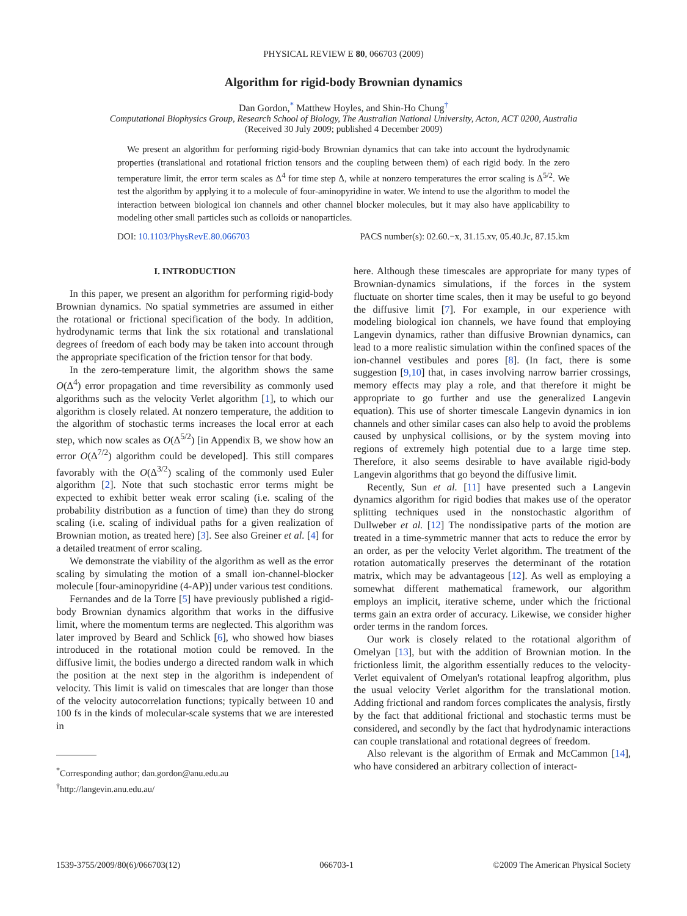PHYSICAL REVIEW E 80, 066703 (2009)
Algorithm for rigid-body Brownian dynamics
Dan Gordon,<sup>*</sup> Matthew Hoyles, and Shin-Ho Chung<sup>†</sup>
Computational Biophysics Group, Research School of Biology, The Australian National University, Acton, ACT 0200, Australia
(Received 30 July 2009; published 4 December 2009)
We present an algorithm for performing rigid-body Brownian dynamics that can take into account the hydrodynamic properties (translational and rotational friction tensors and the coupling between them) of each rigid body. In the zero temperature limit, the error term scales as Δ<sup>4</sup> for time step Δ, while at nonzero temperatures the error scaling is Δ<sup>5/2</sup>. We test the algorithm by applying it to a molecule of four-aminopyridine in water. We intend to use the algorithm to model the interaction between biological ion channels and other channel blocker molecules, but it may also have applicability to modeling other small particles such as colloids or nanoparticles.
DOI: 10.1103/PhysRevE.80.066703 PACS number(s): 02.60.−x, 31.15.xv, 05.40.Jc, 87.15.km
I. INTRODUCTION
In this paper, we present an algorithm for performing rigid-body Brownian dynamics. No spatial symmetries are assumed in either the rotational or frictional specification of the body. In addition, hydrodynamic terms that link the six rotational and translational degrees of freedom of each body may be taken into account through the appropriate specification of the friction tensor for that body.
In the zero-temperature limit, the algorithm shows the same O(Δ<sup>4</sup>) error propagation and time reversibility as commonly used algorithms such as the velocity Verlet algorithm [1], to which our algorithm is closely related. At nonzero temperature, the addition to the algorithm of stochastic terms increases the local error at each step, which now scales as O(Δ<sup>5/2</sup>) [in Appendix B, we show how an error O(Δ<sup>7/2</sup>) algorithm could be developed]. This still compares favorably with the O(Δ<sup>3/2</sup>) scaling of the commonly used Euler algorithm [2]. Note that such stochastic error terms might be expected to exhibit better weak error scaling (i.e. scaling of the probability distribution as a function of time) than they do strong scaling (i.e. scaling of individual paths for a given realization of Brownian motion, as treated here) [3]. See also Greiner et al. [4] for a detailed treatment of error scaling.
We demonstrate the viability of the algorithm as well as the error scaling by simulating the motion of a small ion-channel-blocker molecule [four-aminopyridine (4-AP)] under various test conditions.
Fernandes and de la Torre [5] have previously published a rigid-body Brownian dynamics algorithm that works in the diffusive limit, where the momentum terms are neglected. This algorithm was later improved by Beard and Schlick [6], who showed how biases introduced in the rotational motion could be removed. In the diffusive limit, the bodies undergo a directed random walk in which the position at the next step in the algorithm is independent of velocity. This limit is valid on timescales that are longer than those of the velocity autocorrelation functions; typically between 10 and 100 fs in the kinds of molecular-scale systems that we are interested in
<sup>*</sup> Corresponding author; dan.gordon@anu.edu.au
<sup>†</sup> http://langevin.anu.edu.au/
here. Although these timescales are appropriate for many types of Brownian-dynamics simulations, if the forces in the system fluctuate on shorter time scales, then it may be useful to go beyond the diffusive limit [7]. For example, in our experience with modeling biological ion channels, we have found that employing Langevin dynamics, rather than diffusive Brownian dynamics, can lead to a more realistic simulation within the confined spaces of the ion-channel vestibules and pores [8]. (In fact, there is some suggestion [9,10] that, in cases involving narrow barrier crossings, memory effects may play a role, and that therefore it might be appropriate to go further and use the generalized Langevin equation). This use of shorter timescale Langevin dynamics in ion channels and other similar cases can also help to avoid the problems caused by unphysical collisions, or by the system moving into regions of extremely high potential due to a large time step. Therefore, it also seems desirable to have available rigid-body Langevin algorithms that go beyond the diffusive limit.
Recently, Sun et al. [11] have presented such a Langevin dynamics algorithm for rigid bodies that makes use of the operator splitting techniques used in the nonstochastic algorithm of Dullweber et al. [12] The nondissipative parts of the motion are treated in a time-symmetric manner that acts to reduce the error by an order, as per the velocity Verlet algorithm. The treatment of the rotation automatically preserves the determinant of the rotation matrix, which may be advantageous [12]. As well as employing a somewhat different mathematical framework, our algorithm employs an implicit, iterative scheme, under which the frictional terms gain an extra order of accuracy. Likewise, we consider higher order terms in the random forces.
Our work is closely related to the rotational algorithm of Omelyan [13], but with the addition of Brownian motion. In the frictionless limit, the algorithm essentially reduces to the velocity-Verlet equivalent of Omelyan's rotational leapfrog algorithm, plus the usual velocity Verlet algorithm for the translational motion. Adding frictional and random forces complicates the analysis, firstly by the fact that additional frictional and stochastic terms must be considered, and secondly by the fact that hydrodynamic interactions can couple translational and rotational degrees of freedom.
Also relevant is the algorithm of Ermak and McCammon [14], who have considered an arbitrary collection of interact-
1539-3755/2009/80(6)/066703(12) 066703-1 ©2009 The American Physical Society